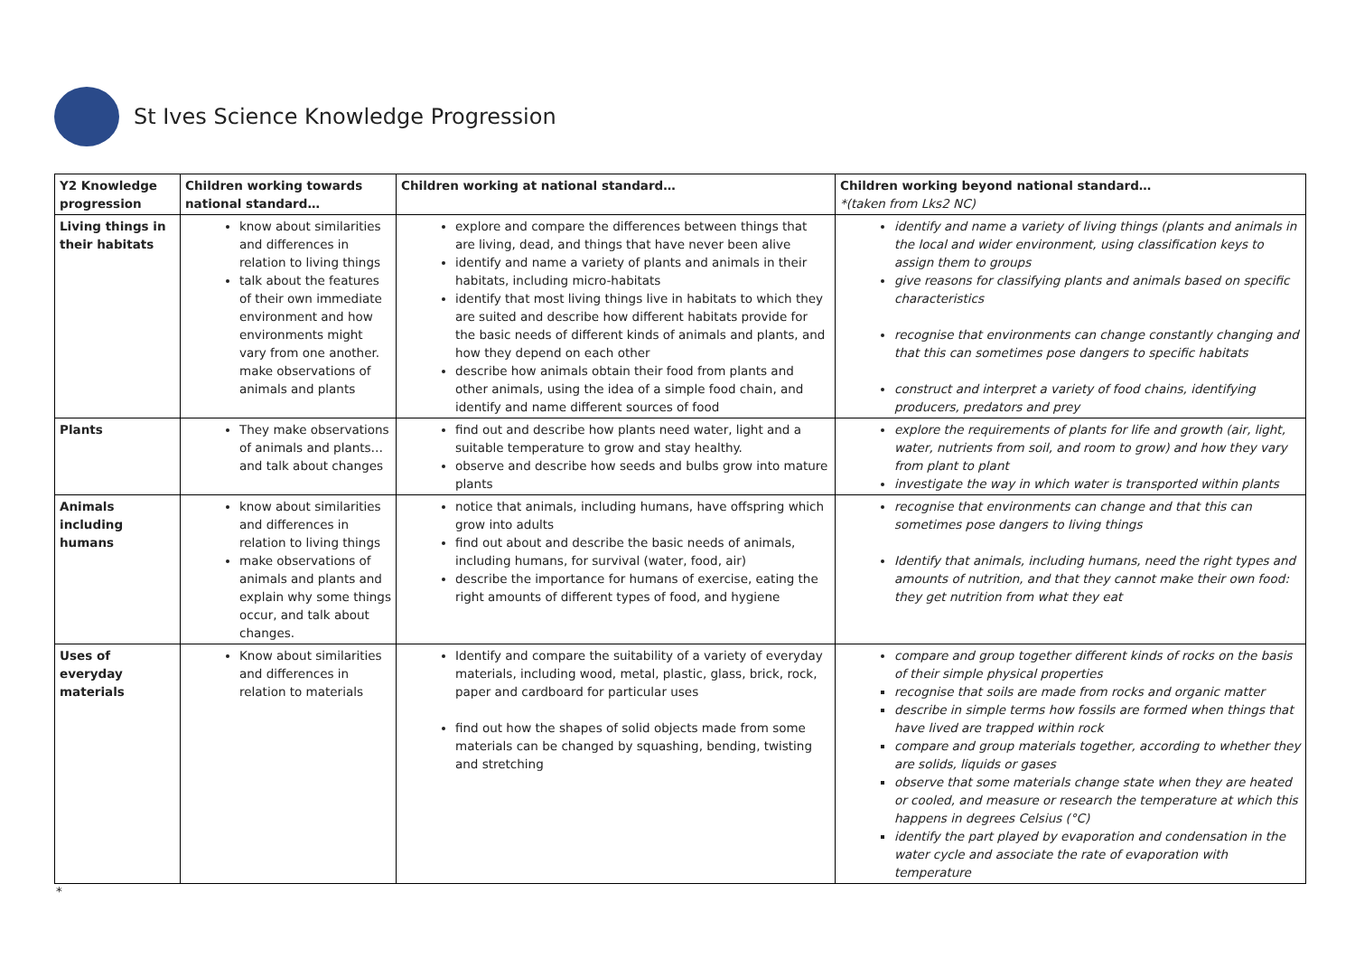St Ives Science Knowledge Progression
| Y2 Knowledge progression | Children working towards national standard… | Children working at national standard… | Children working beyond national standard… *(taken from Lks2 NC) |
| --- | --- | --- | --- |
| Living things in their habitats | know about similarities and differences in relation to living things talk about the features of their own immediate environment and how environments might vary from one another. make observations of animals and plants | explore and compare the differences between things that are living, dead, and things that have never been alive identify and name a variety of plants and animals in their habitats, including micro-habitats identify that most living things live in habitats to which they are suited and describe how different habitats provide for the basic needs of different kinds of animals and plants, and how they depend on each other describe how animals obtain their food from plants and other animals, using the idea of a simple food chain, and identify and name different sources of food | identify and name a variety of living things (plants and animals in the local and wider environment, using classification keys to assign them to groups give reasons for classifying plants and animals based on specific characteristics recognise that environments can change constantly changing and that this can sometimes pose dangers to specific habitats construct and interpret a variety of food chains, identifying producers, predators and prey |
| Plants | They make observations of animals and plants…and talk about changes | find out and describe how plants need water, light and a suitable temperature to grow and stay healthy. observe and describe how seeds and bulbs grow into mature plants | explore the requirements of plants for life and growth (air, light, water, nutrients from soil, and room to grow) and how they vary from plant to plant investigate the way in which water is transported within plants |
| Animals including humans | know about similarities and differences in relation to living things make observations of animals and plants and explain why some things occur, and talk about changes. | notice that animals, including humans, have offspring which grow into adults find out about and describe the basic needs of animals, including humans, for survival (water, food, air) describe the importance for humans of exercise, eating the right amounts of different types of food, and hygiene | recognise that environments can change and that this can sometimes pose dangers to living things Identify that animals, including humans, need the right types and amounts of nutrition, and that they cannot make their own food: they get nutrition from what they eat |
| Uses of everyday materials | Know about similarities and differences in relation to materials | Identify and compare the suitability of a variety of everyday materials, including wood, metal, plastic, glass, brick, rock, paper and cardboard for particular uses find out how the shapes of solid objects made from some materials can be changed by squashing, bending, twisting and stretching | compare and group together different kinds of rocks on the basis of their simple physical properties recognise that soils are made from rocks and organic matter describe in simple terms how fossils are formed when things that have lived are trapped within rock compare and group materials together, according to whether they are solids, liquids or gases observe that some materials change state when they are heated or cooled, and measure or research the temperature at which this happens in degrees Celsius (°C) identify the part played by evaporation and condensation in the water cycle and associate the rate of evaporation with temperature |
*